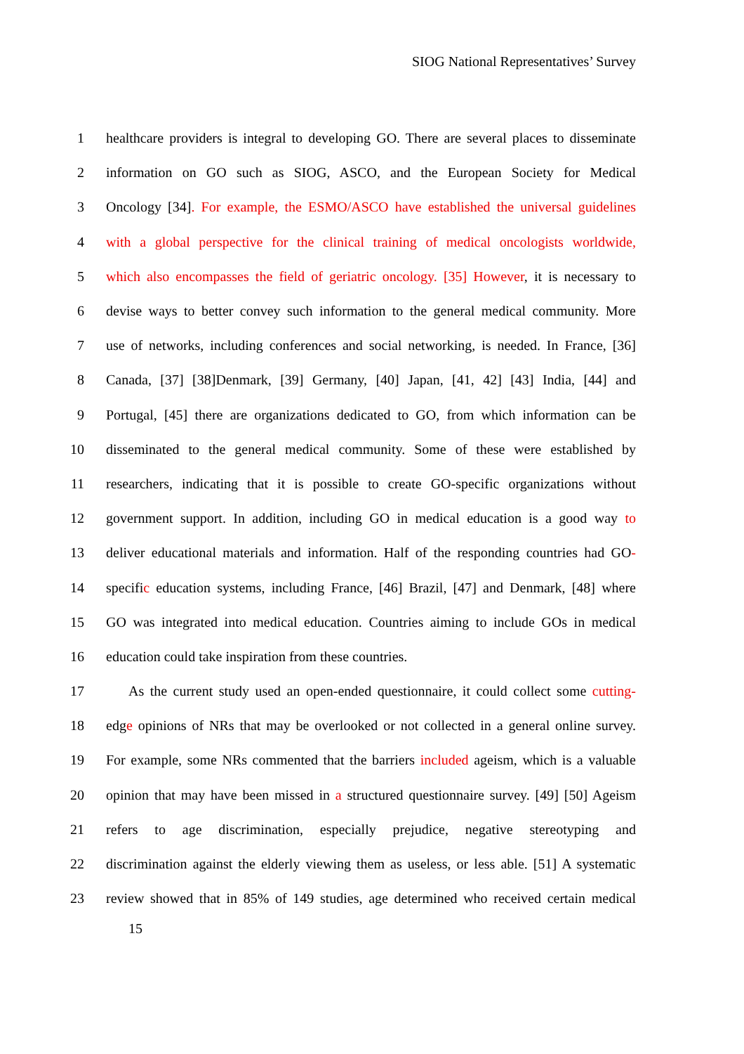SIOG National Representatives’ Survey
1 healthcare providers is integral to developing GO. There are several places to disseminate
2 information on GO such as SIOG, ASCO, and the European Society for Medical
3 Oncology [34]. For example, the ESMO/ASCO have established the universal guidelines
4 with a global perspective for the clinical training of medical oncologists worldwide,
5 which also encompasses the field of geriatric oncology. [35] However, it is necessary to
6 devise ways to better convey such information to the general medical community. More
7 use of networks, including conferences and social networking, is needed. In France, [36]
8 Canada, [37] [38]Denmark, [39] Germany, [40] Japan, [41, 42] [43] India, [44] and
9 Portugal, [45] there are organizations dedicated to GO, from which information can be
10 disseminated to the general medical community. Some of these were established by
11 researchers, indicating that it is possible to create GO-specific organizations without
12 government support. In addition, including GO in medical education is a good way to
13 deliver educational materials and information. Half of the responding countries had GO-
14 specific education systems, including France, [46] Brazil, [47] and Denmark, [48] where
15 GO was integrated into medical education. Countries aiming to include GOs in medical
16 education could take inspiration from these countries.
17 As the current study used an open-ended questionnaire, it could collect some cutting-
18 edge opinions of NRs that may be overlooked or not collected in a general online survey.
19 For example, some NRs commented that the barriers included ageism, which is a valuable
20 opinion that may have been missed in a structured questionnaire survey. [49] [50] Ageism
21 refers to age discrimination, especially prejudice, negative stereotyping and
22 discrimination against the elderly viewing them as useless, or less able. [51] A systematic
23 review showed that in 85% of 149 studies, age determined who received certain medical
15